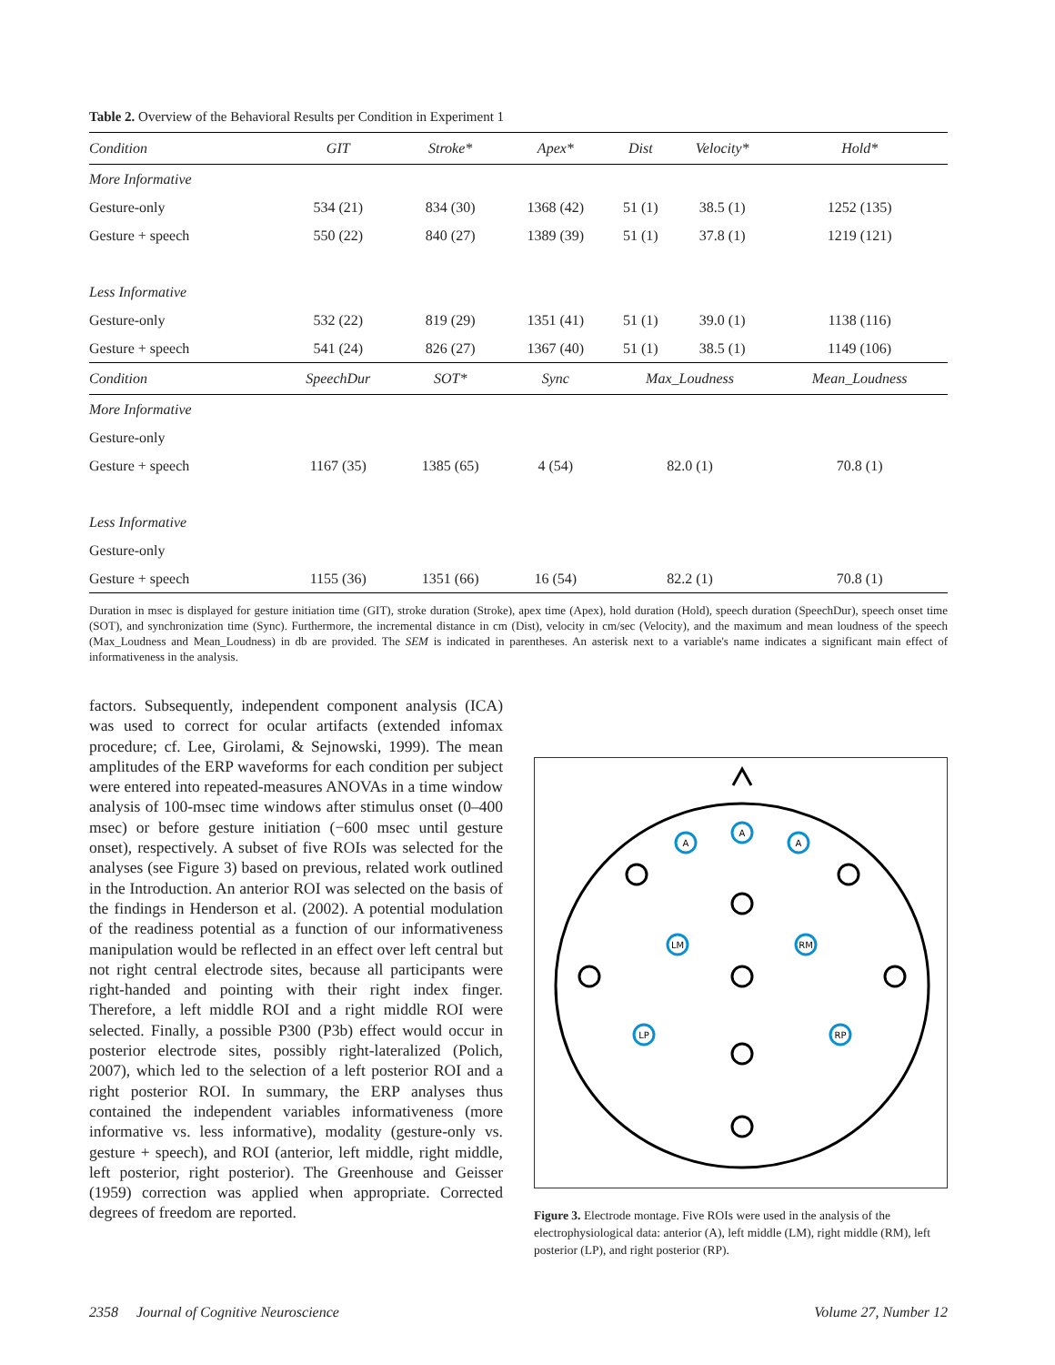Table 2. Overview of the Behavioral Results per Condition in Experiment 1
| Condition | GIT | Stroke* | Apex* | Dist | Velocity* | Hold* |
| --- | --- | --- | --- | --- | --- | --- |
| More Informative | | | | | | |
| Gesture-only | 534 (21) | 834 (30) | 1368 (42) | 51 (1) | 38.5 (1) | 1252 (135) |
| Gesture + speech | 550 (22) | 840 (27) | 1389 (39) | 51 (1) | 37.8 (1) | 1219 (121) |
| Less Informative | | | | | | |
| Gesture-only | 532 (22) | 819 (29) | 1351 (41) | 51 (1) | 39.0 (1) | 1138 (116) |
| Gesture + speech | 541 (24) | 826 (27) | 1367 (40) | 51 (1) | 38.5 (1) | 1149 (106) |
| Condition | SpeechDur | SOT* | Sync | Max_Loudness | | Mean_Loudness |
| More Informative | | | | | | |
| Gesture-only | | | | | | |
| Gesture + speech | 1167 (35) | 1385 (65) | 4 (54) | 82.0 (1) | | 70.8 (1) |
| Less Informative | | | | | | |
| Gesture-only | | | | | | |
| Gesture + speech | 1155 (36) | 1351 (66) | 16 (54) | 82.2 (1) | | 70.8 (1) |
Duration in msec is displayed for gesture initiation time (GIT), stroke duration (Stroke), apex time (Apex), hold duration (Hold), speech duration (SpeechDur), speech onset time (SOT), and synchronization time (Sync). Furthermore, the incremental distance in cm (Dist), velocity in cm/sec (Velocity), and the maximum and mean loudness of the speech (Max_Loudness and Mean_Loudness) in db are provided. The SEM is indicated in parentheses. An asterisk next to a variable's name indicates a significant main effect of informativeness in the analysis.
factors. Subsequently, independent component analysis (ICA) was used to correct for ocular artifacts (extended infomax procedure; cf. Lee, Girolami, & Sejnowski, 1999). The mean amplitudes of the ERP waveforms for each condition per subject were entered into repeated-measures ANOVAs in a time window analysis of 100-msec time windows after stimulus onset (0–400 msec) or before gesture initiation (−600 msec until gesture onset), respectively. A subset of five ROIs was selected for the analyses (see Figure 3) based on previous, related work outlined in the Introduction. An anterior ROI was selected on the basis of the findings in Henderson et al. (2002). A potential modulation of the readiness potential as a function of our informativeness manipulation would be reflected in an effect over left central but not right central electrode sites, because all participants were right-handed and pointing with their right index finger. Therefore, a left middle ROI and a right middle ROI were selected. Finally, a possible P300 (P3b) effect would occur in posterior electrode sites, possibly right-lateralized (Polich, 2007), which led to the selection of a left posterior ROI and a right posterior ROI. In summary, the ERP analyses thus contained the independent variables informativeness (more informative vs. less informative), modality (gesture-only vs. gesture + speech), and ROI (anterior, left middle, right middle, left posterior, right posterior). The Greenhouse and Geisser (1959) correction was applied when appropriate. Corrected degrees of freedom are reported.
A
A
A
LM
RM
LP
RP
Figure 3. Electrode montage. Five ROIs were used in the analysis of the electrophysiological data: anterior (A), left middle (LM), right middle (RM), left posterior (LP), and right posterior (RP).
2358 Journal of Cognitive Neuroscience Volume 27, Number 12